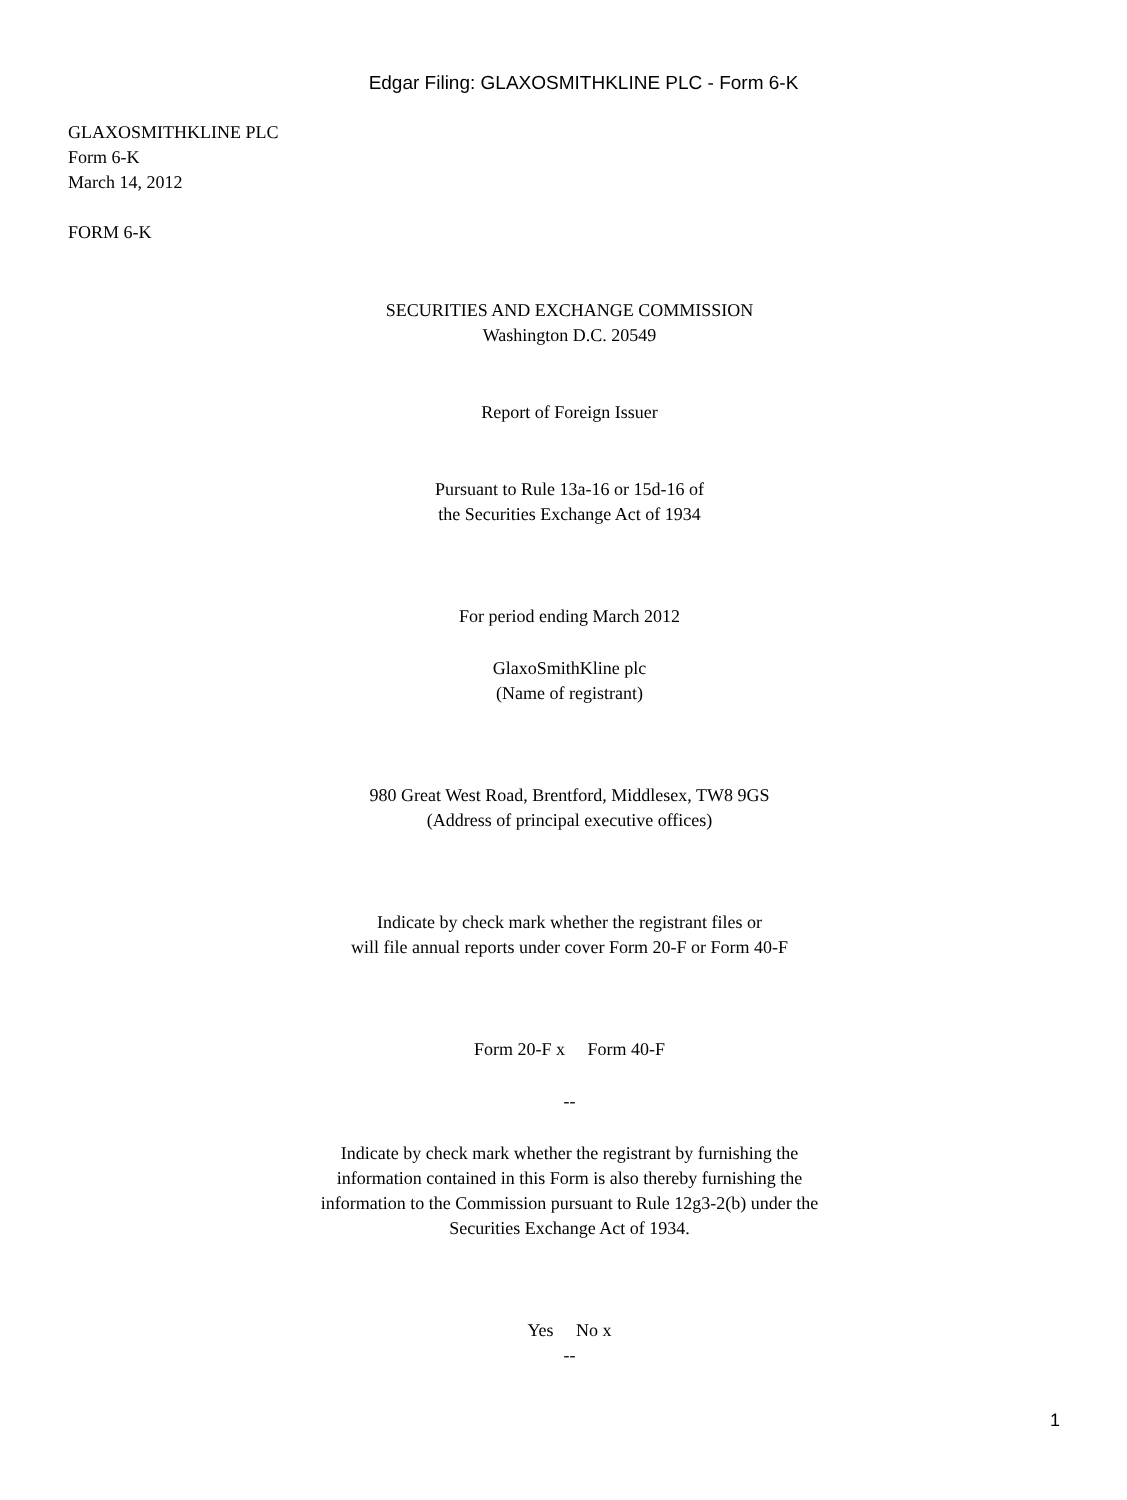Edgar Filing: GLAXOSMITHKLINE PLC - Form 6-K
GLAXOSMITHKLINE PLC
Form 6-K
March 14, 2012
FORM 6-K
SECURITIES AND EXCHANGE COMMISSION
Washington D.C. 20549
Report of Foreign Issuer
Pursuant to Rule 13a-16 or 15d-16 of
the Securities Exchange Act of 1934
For period ending March 2012
GlaxoSmithKline plc
(Name of registrant)
980 Great West Road, Brentford, Middlesex, TW8 9GS
(Address of principal executive offices)
Indicate by check mark whether the registrant files or
will file annual reports under cover Form 20-F or Form 40-F
Form 20-F x Form 40-F
--
Indicate by check mark whether the registrant by furnishing the
information contained in this Form is also thereby furnishing the
information to the Commission pursuant to Rule 12g3-2(b) under the
Securities Exchange Act of 1934.
Yes No x
--
1